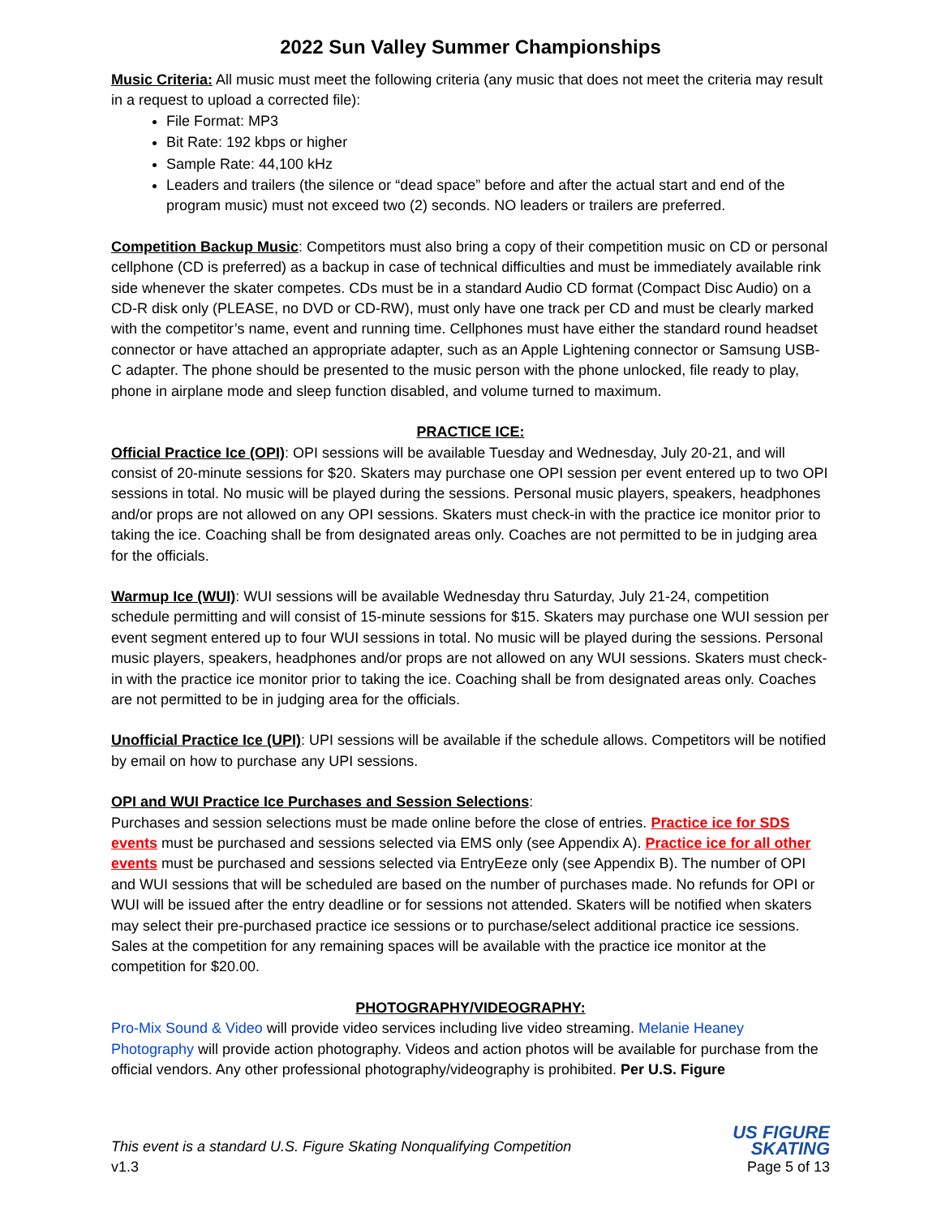2022 Sun Valley Summer Championships
Music Criteria: All music must meet the following criteria (any music that does not meet the criteria may result in a request to upload a corrected file):
File Format: MP3
Bit Rate: 192 kbps or higher
Sample Rate: 44,100 kHz
Leaders and trailers (the silence or “dead space” before and after the actual start and end of the program music) must not exceed two (2) seconds. NO leaders or trailers are preferred.
Competition Backup Music: Competitors must also bring a copy of their competition music on CD or personal cellphone (CD is preferred) as a backup in case of technical difficulties and must be immediately available rink side whenever the skater competes. CDs must be in a standard Audio CD format (Compact Disc Audio) on a CD-R disk only (PLEASE, no DVD or CD-RW), must only have one track per CD and must be clearly marked with the competitor’s name, event and running time. Cellphones must have either the standard round headset connector or have attached an appropriate adapter, such as an Apple Lightening connector or Samsung USB-C adapter. The phone should be presented to the music person with the phone unlocked, file ready to play, phone in airplane mode and sleep function disabled, and volume turned to maximum.
PRACTICE ICE:
Official Practice Ice (OPI): OPI sessions will be available Tuesday and Wednesday, July 20-21, and will consist of 20-minute sessions for $20. Skaters may purchase one OPI session per event entered up to two OPI sessions in total. No music will be played during the sessions. Personal music players, speakers, headphones and/or props are not allowed on any OPI sessions. Skaters must check-in with the practice ice monitor prior to taking the ice. Coaching shall be from designated areas only. Coaches are not permitted to be in judging area for the officials.
Warmup Ice (WUI): WUI sessions will be available Wednesday thru Saturday, July 21-24, competition schedule permitting and will consist of 15-minute sessions for $15. Skaters may purchase one WUI session per event segment entered up to four WUI sessions in total. No music will be played during the sessions. Personal music players, speakers, headphones and/or props are not allowed on any WUI sessions. Skaters must check-in with the practice ice monitor prior to taking the ice. Coaching shall be from designated areas only. Coaches are not permitted to be in judging area for the officials.
Unofficial Practice Ice (UPI): UPI sessions will be available if the schedule allows. Competitors will be notified by email on how to purchase any UPI sessions.
OPI and WUI Practice Ice Purchases and Session Selections:
Purchases and session selections must be made online before the close of entries. Practice ice for SDS events must be purchased and sessions selected via EMS only (see Appendix A). Practice ice for all other events must be purchased and sessions selected via EntryEeze only (see Appendix B). The number of OPI and WUI sessions that will be scheduled are based on the number of purchases made. No refunds for OPI or WUI will be issued after the entry deadline or for sessions not attended. Skaters will be notified when skaters may select their pre-purchased practice ice sessions or to purchase/select additional practice ice sessions. Sales at the competition for any remaining spaces will be available with the practice ice monitor at the competition for $20.00.
PHOTOGRAPHY/VIDEOGRAPHY:
Pro-Mix Sound & Video will provide video services including live video streaming. Melanie Heaney Photography will provide action photography. Videos and action photos will be available for purchase from the official vendors. Any other professional photography/videography is prohibited. Per U.S. Figure
This event is a standard U.S. Figure Skating Nonqualifying Competition
v1.3
US FIGURE
SKATING
Page 5 of 13